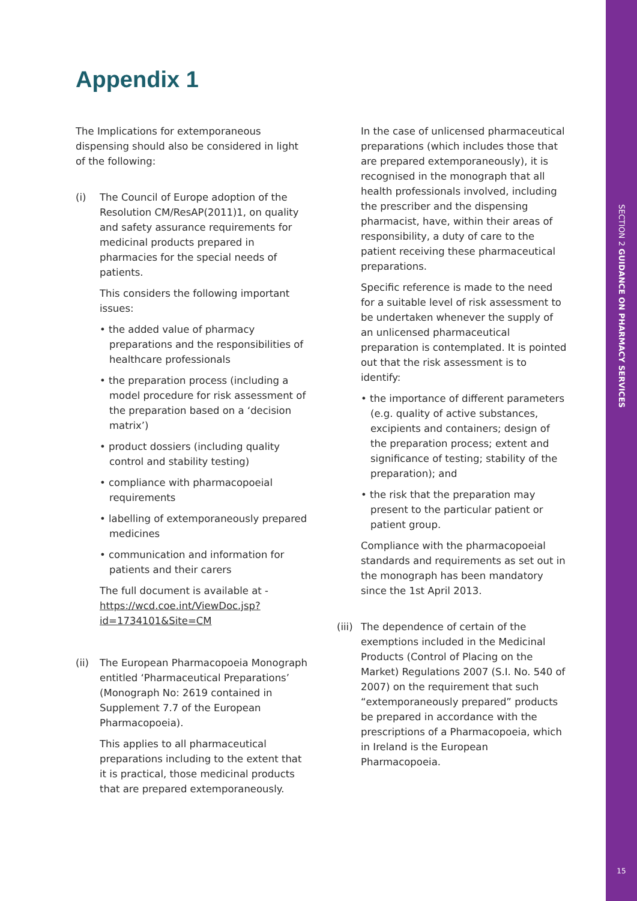SECTION 2 GUIDANCE ON PHARMACY SERVICES
15
Appendix 1
The Implications for extemporaneous dispensing should also be considered in light of the following:
(i) The Council of Europe adoption of the Resolution CM/ResAP(2011)1, on quality and safety assurance requirements for medicinal products prepared in pharmacies for the special needs of patients.
This considers the following important issues:
• the added value of pharmacy preparations and the responsibilities of healthcare professionals
• the preparation process (including a model procedure for risk assessment of the preparation based on a ‘decision matrix’)
• product dossiers (including quality control and stability testing)
• compliance with pharmacopoeial requirements
• labelling of extemporaneously prepared medicines
• communication and information for patients and their carers
The full document is available at - https://wcd.coe.int/ViewDoc.jsp?id=1734101&Site=CM
(ii) The European Pharmacopoeia Monograph entitled ‘Pharmaceutical Preparations’ (Monograph No: 2619 contained in Supplement 7.7 of the European Pharmacopoeia).
This applies to all pharmaceutical preparations including to the extent that it is practical, those medicinal products that are prepared extemporaneously.
In the case of unlicensed pharmaceutical preparations (which includes those that are prepared extemporaneously), it is recognised in the monograph that all health professionals involved, including the prescriber and the dispensing pharmacist, have, within their areas of responsibility, a duty of care to the patient receiving these pharmaceutical preparations.
Specific reference is made to the need for a suitable level of risk assessment to be undertaken whenever the supply of an unlicensed pharmaceutical preparation is contemplated. It is pointed out that the risk assessment is to identify:
• the importance of different parameters (e.g. quality of active substances, excipients and containers; design of the preparation process; extent and significance of testing; stability of the preparation); and
• the risk that the preparation may present to the particular patient or patient group.
Compliance with the pharmacopoeial standards and requirements as set out in the monograph has been mandatory since the 1st April 2013.
(iii)
The dependence of certain of the exemptions included in the Medicinal Products (Control of Placing on the Market) Regulations 2007 (S.I. No. 540 of 2007) on the requirement that such “extemporaneously prepared” products be prepared in accordance with the prescriptions of a Pharmacopoeia, which in Ireland is the European Pharmacopoeia.